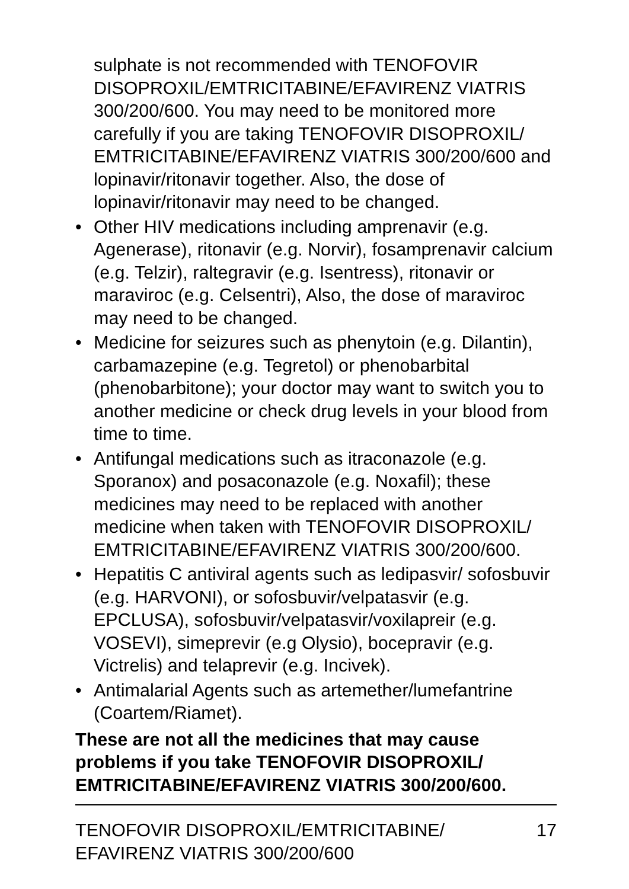sulphate is not recommended with TENOFOVIR DISOPROXIL/EMTRICITABINE/EFAVIRENZ VIATRIS 300/200/600. You may need to be monitored more carefully if you are taking TENOFOVIR DISOPROXIL/ EMTRICITABINE/EFAVIRENZ VIATRIS 300/200/600 and lopinavir/ritonavir together. Also, the dose of lopinavir/ritonavir may need to be changed.
• Other HIV medications including amprenavir (e.g. Agenerase), ritonavir (e.g. Norvir), fosamprenavir calcium (e.g. Telzir), raltegravir (e.g. Isentress), ritonavir or maraviroc (e.g. Celsentri), Also, the dose of maraviroc may need to be changed.
• Medicine for seizures such as phenytoin (e.g. Dilantin), carbamazepine (e.g. Tegretol) or phenobarbital (phenobarbitone); your doctor may want to switch you to another medicine or check drug levels in your blood from time to time.
• Antifungal medications such as itraconazole (e.g. Sporanox) and posaconazole (e.g. Noxafil); these medicines may need to be replaced with another medicine when taken with TENOFOVIR DISOPROXIL/ EMTRICITABINE/EFAVIRENZ VIATRIS 300/200/600.
• Hepatitis C antiviral agents such as ledipasvir/ sofosbuvir (e.g. HARVONI), or sofosbuvir/velpatasvir (e.g. EPCLUSA), sofosbuvir/velpatasvir/voxilapreir (e.g. VOSEVI), simeprevir (e.g Olysio), bocepravir (e.g. Victrelis) and telaprevir (e.g. Incivek).
• Antimalarial Agents such as artemether/lumefantrine (Coartem/Riamet).
These are not all the medicines that may cause problems if you take TENOFOVIR DISOPROXIL/ EMTRICITABINE/EFAVIRENZ VIATRIS 300/200/600.
TENOFOVIR DISOPROXIL/EMTRICITABINE/
EFAVIRENZ VIATRIS 300/200/600
17